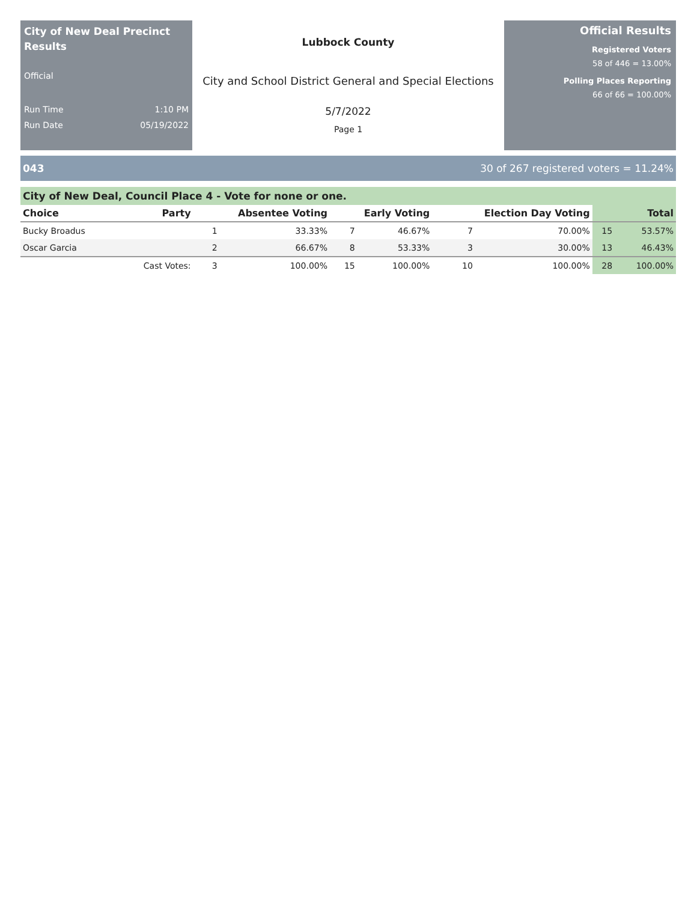City of New Deal Precinct Results
Official
Run Time 1:10 PM
Run Date 05/19/2022
Lubbock County
City and School District General and Special Elections
5/7/2022
Page 1
Official Results
Registered Voters
58 of 446 = 13.00%
Polling Places Reporting
66 of 66 = 100.00%
043 30 of 267 registered voters = 11.24%
City of New Deal, Council Place 4 - Vote for none or one.
| Choice | Party | Absentee Voting | | Early Voting | | Election Day Voting | | Total | |
| --- | --- | --- | --- | --- | --- | --- | --- | --- | --- |
| Bucky Broadus | | 1 | 33.33% | 7 | 46.67% | 7 | 70.00% | 15 | 53.57% |
| Oscar Garcia | | 2 | 66.67% | 8 | 53.33% | 3 | 30.00% | 13 | 46.43% |
| | Cast Votes: | 3 | 100.00% | 15 | 100.00% | 10 | 100.00% | 28 | 100.00% |